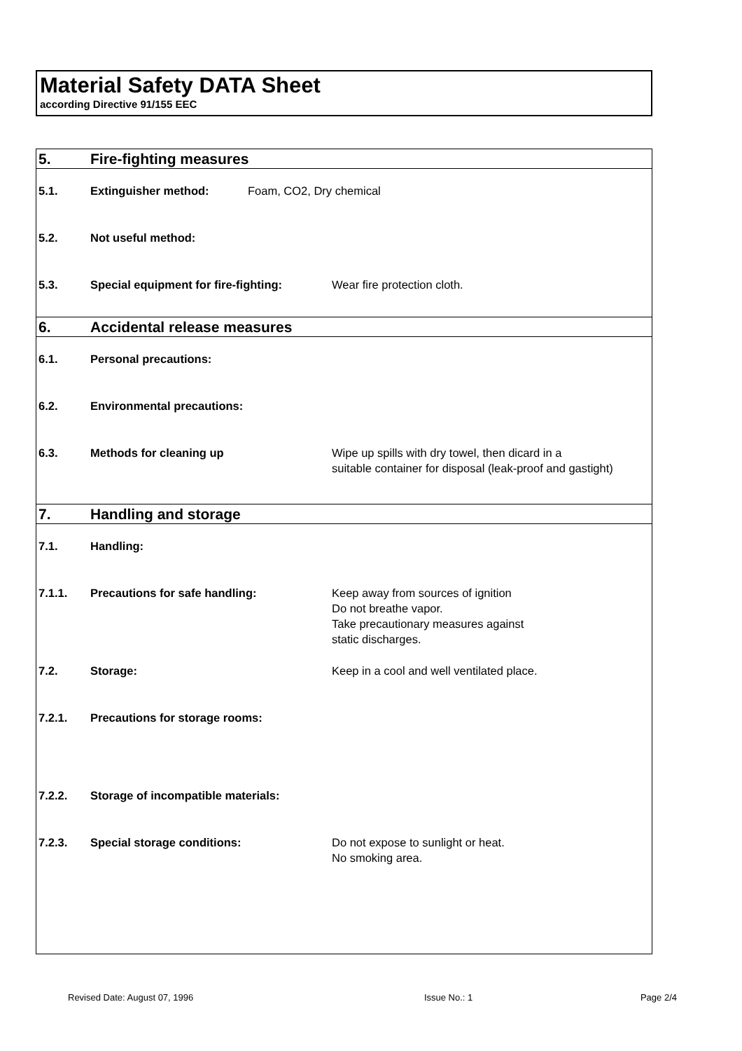Material Safety DATA Sheet
according Directive 91/155 EEC
5. Fire-fighting measures
5.1. Extinguisher method:
Foam, CO2, Dry chemical
5.2. Not useful method:
5.3. Special equipment for fire-fighting:
Wear fire protection cloth.
6. Accidental release measures
6.1. Personal precautions:
6.2. Environmental precautions:
6.3. Methods for cleaning up
Wipe up spills with dry towel, then dicard in a
suitable container for disposal (leak-proof and gastight)
7. Handling and storage
7.1. Handling:
7.1.1. Precautions for safe handling:
Keep away from sources of ignition
Do not breathe vapor.
Take precautionary measures against
static discharges.
7.2. Storage:
Keep in a cool and well ventilated place.
7.2.1. Precautions for storage rooms:
7.2.2. Storage of incompatible materials:
7.2.3. Special storage conditions:
Do not expose to sunlight or heat.
No smoking area.
Revised Date: August 07, 1996 Issue No.: 1 Page 2/4